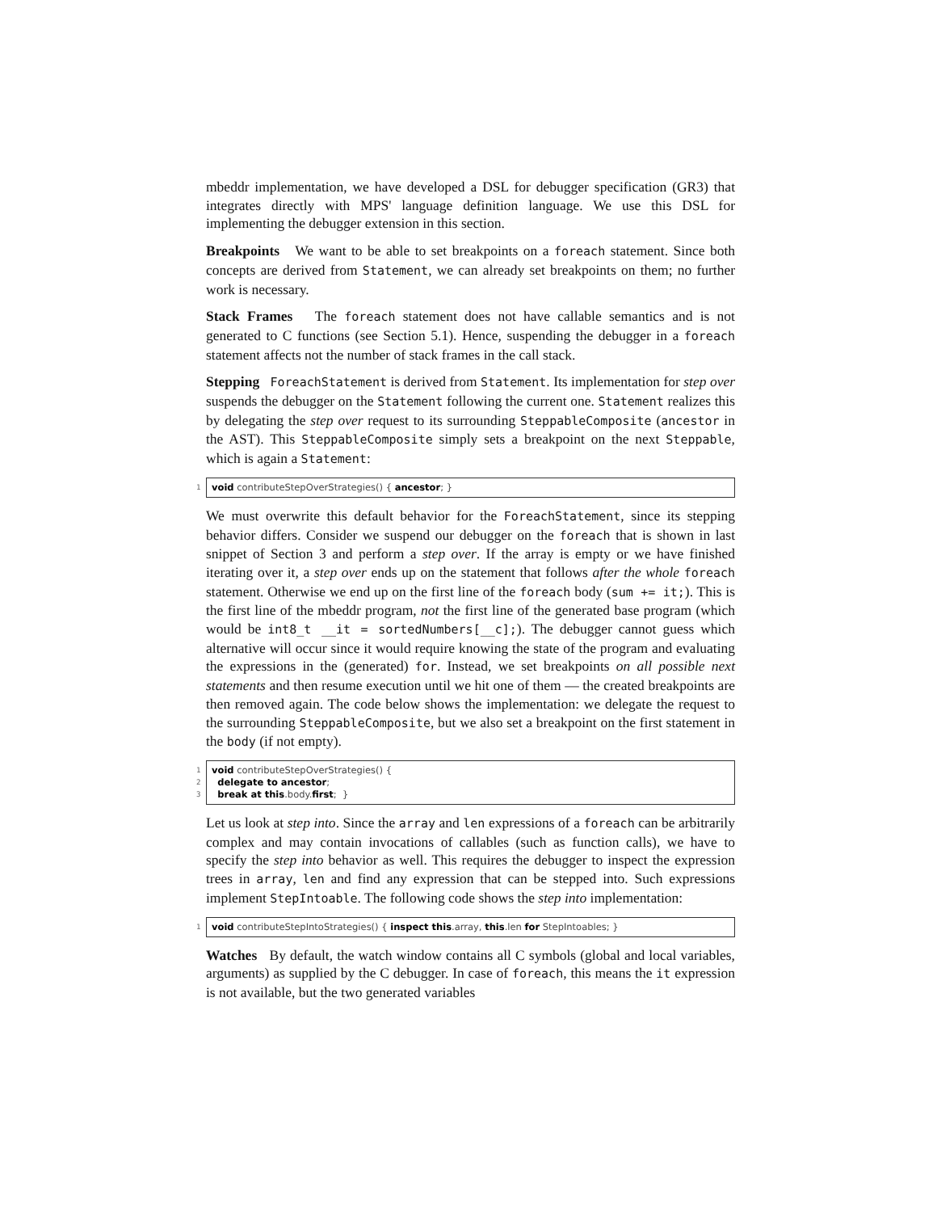mbeddr implementation, we have developed a DSL for debugger specification (GR3) that integrates directly with MPS' language definition language. We use this DSL for implementing the debugger extension in this section.
Breakpoints We want to be able to set breakpoints on a foreach statement. Since both concepts are derived from Statement, we can already set breakpoints on them; no further work is necessary.
Stack Frames The foreach statement does not have callable semantics and is not generated to C functions (see Section 5.1). Hence, suspending the debugger in a foreach statement affects not the number of stack frames in the call stack.
Stepping ForeachStatement is derived from Statement. Its implementation for step over suspends the debugger on the Statement following the current one. Statement realizes this by delegating the step over request to its surrounding SteppableComposite (ancestor in the AST). This SteppableComposite simply sets a breakpoint on the next Steppable, which is again a Statement:
1
void contributeStepOverStrategies() { ancestor; }
We must overwrite this default behavior for the ForeachStatement, since its stepping behavior differs. Consider we suspend our debugger on the foreach that is shown in last snippet of Section 3 and perform a step over. If the array is empty or we have finished iterating over it, a step over ends up on the statement that follows after the whole foreach statement. Otherwise we end up on the first line of the foreach body (sum += it;). This is the first line of the mbeddr program, not the first line of the generated base program (which would be int8_t __it = sortedNumbers[__c];). The debugger cannot guess which alternative will occur since it would require knowing the state of the program and evaluating the expressions in the (generated) for. Instead, we set breakpoints on all possible next statements and then resume execution until we hit one of them — the created breakpoints are then removed again. The code below shows the implementation: we delegate the request to the surrounding SteppableComposite, but we also set a breakpoint on the first statement in the body (if not empty).
1
2
3
void contributeStepOverStrategies() { delegate to ancestor; break at this.body.first; }
Let us look at step into. Since the array and len expressions of a foreach can be arbitrarily complex and may contain invocations of callables (such as function calls), we have to specify the step into behavior as well. This requires the debugger to inspect the expression trees in array, len and find any expression that can be stepped into. Such expressions implement StepIntoable. The following code shows the step into implementation:
1
void contributeStepIntoStrategies() { inspect this.array, this.len for StepIntoables; }
Watches By default, the watch window contains all C symbols (global and local variables, arguments) as supplied by the C debugger. In case of foreach, this means the it expression is not available, but the two generated variables